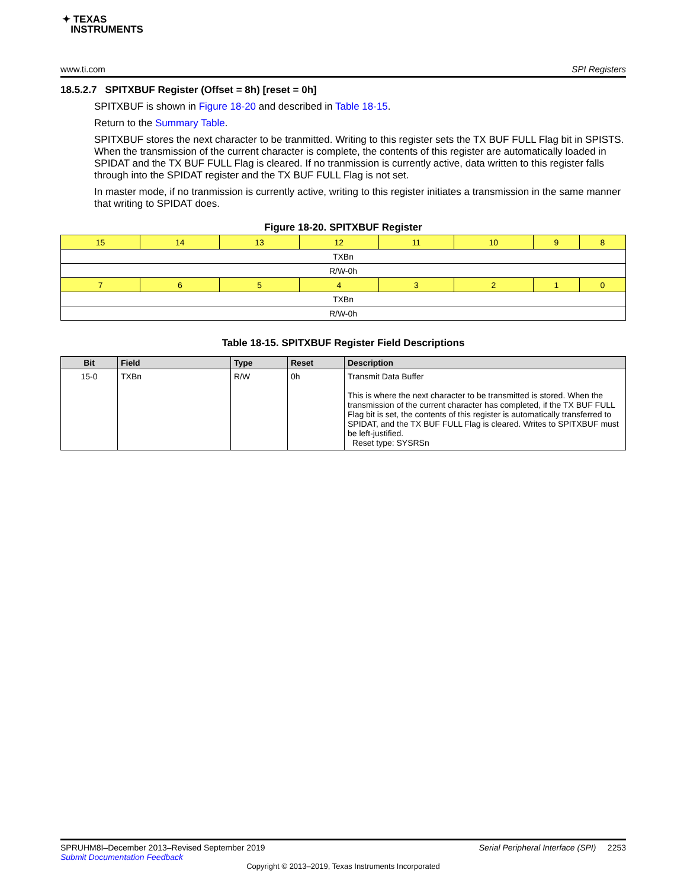✦ TEXAS
INSTRUMENTS
www.ti.com SPI Registers
18.5.2.7 SPITXBUF Register (Offset = 8h) [reset = 0h]
SPITXBUF is shown in Figure 18-20 and described in Table 18-15.
Return to the Summary Table.
SPITXBUF stores the next character to be tranmitted. Writing to this register sets the TX BUF FULL Flag bit in SPISTS. When the transmission of the current character is complete, the contents of this register are automatically loaded in SPIDAT and the TX BUF FULL Flag is cleared. If no tranmission is currently active, data written to this register falls through into the SPIDAT register and the TX BUF FULL Flag is not set.
In master mode, if no tranmission is currently active, writing to this register initiates a transmission in the same manner that writing to SPIDAT does.
Figure 18-20. SPITXBUF Register
| 15 | 14 | 13 | 12 | 11 | 10 | 9 | 8 |
| TXBn | | | | | | | |
| R/W-0h | | | | | | | |
| 7 | 6 | 5 | 4 | 3 | 2 | 1 | 0 |
| TXBn | | | | | | | |
| R/W-0h | | | | | | | |
Table 18-15. SPITXBUF Register Field Descriptions
| Bit | Field | Type | Reset | Description |
| --- | --- | --- | --- | --- |
| 15-0 | TXBn | R/W | 0h | Transmit Data Buffer This is where the next character to be transmitted is stored. When the transmission of the current character has completed, if the TX BUF FULL Flag bit is set, the contents of this register is automatically transferred to SPIDAT, and the TX BUF FULL Flag is cleared. Writes to SPITXBUF must be left-justified. Reset type: SYSRSn |
SPRUHM8I–December 2013–Revised September 2019 Serial Peripheral Interface (SPI) 2253
Submit Documentation Feedback
Copyright © 2013–2019, Texas Instruments Incorporated